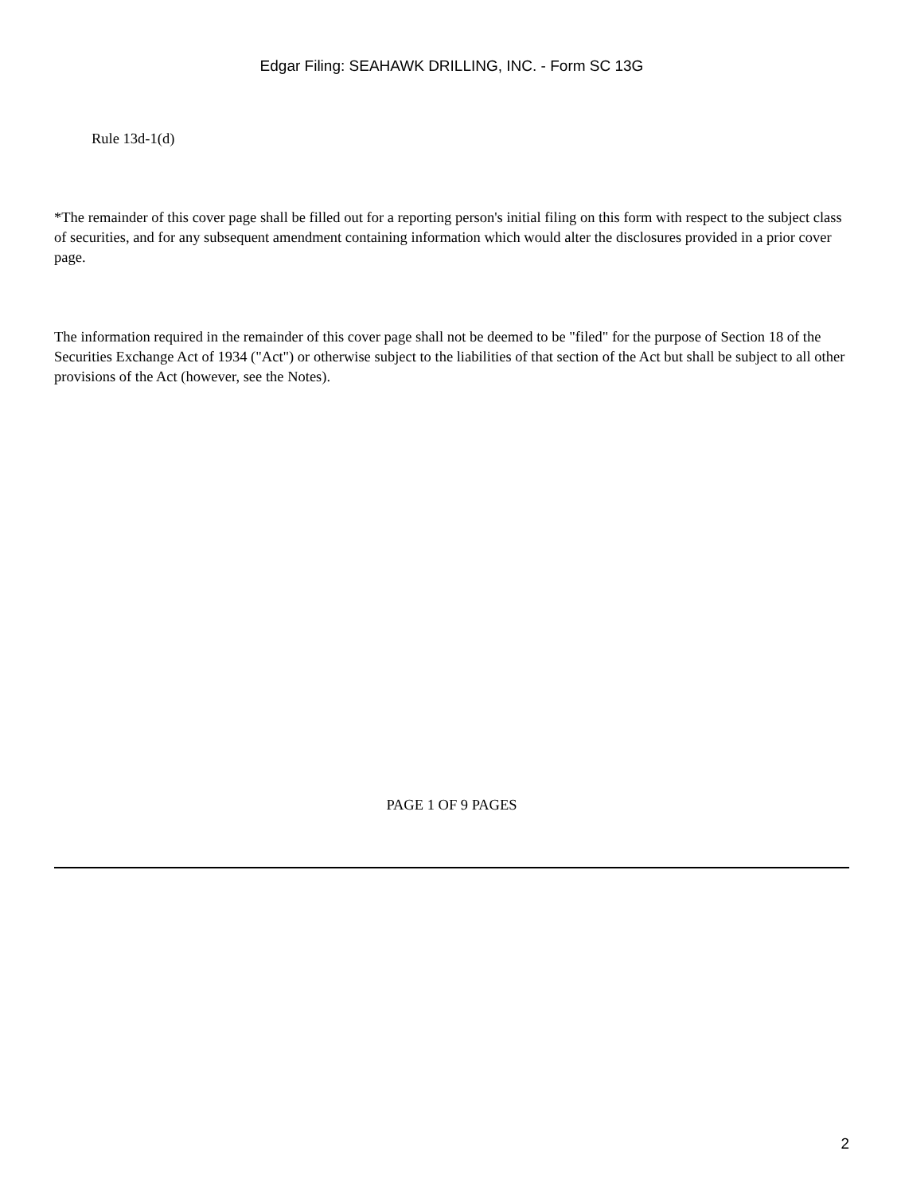Edgar Filing: SEAHAWK DRILLING, INC. - Form SC 13G
Rule 13d-1(d)
*The remainder of this cover page shall be filled out for a reporting person's initial filing on this form with respect to the subject class of securities, and for any subsequent amendment containing information which would alter the disclosures provided in a prior cover page.
The information required in the remainder of this cover page shall not be deemed to be "filed" for the purpose of Section 18 of the Securities Exchange Act of 1934 ("Act") or otherwise subject to the liabilities of that section of the Act but shall be subject to all other provisions of the Act (however, see the Notes).
PAGE 1 OF 9 PAGES
2